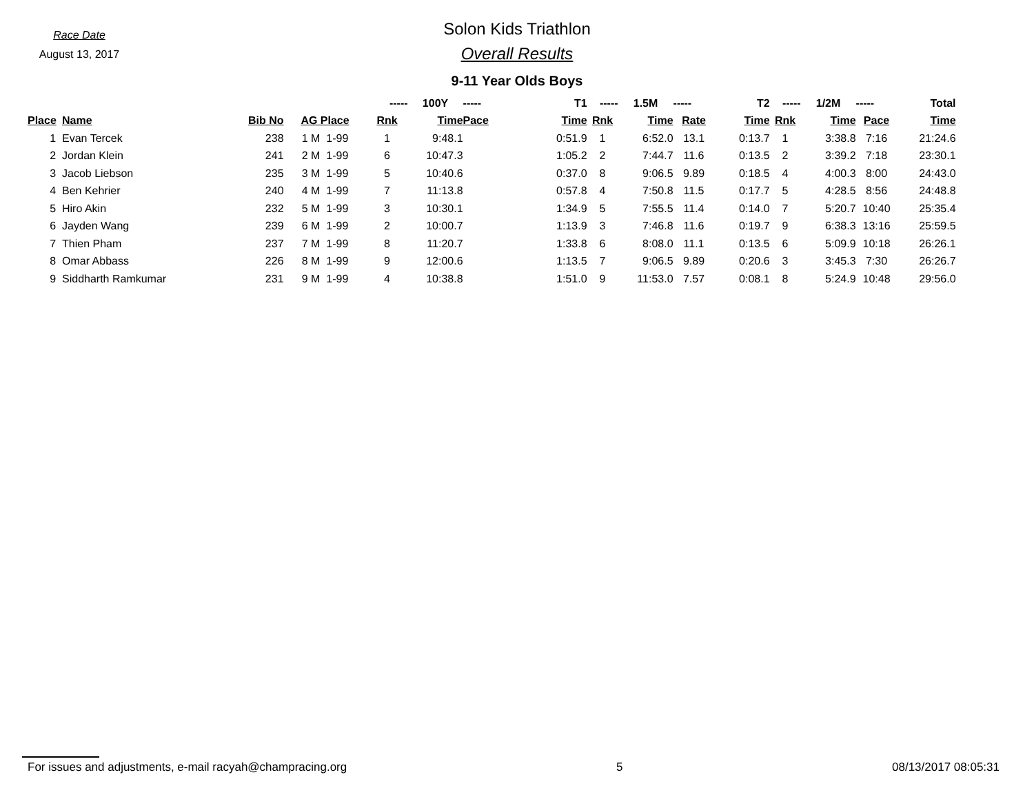Race Date
August 13, 2017
Solon Kids Triathlon
Overall Results
9-11 Year Olds Boys
| | | | | ----- | 100Y | ----- | T1 | ----- | 1.5M | ----- | T2 | ----- | 1/2M | ----- | Total |
| --- | --- | --- | --- | --- | --- | --- | --- | --- | --- | --- | --- | --- | --- | --- | --- |
| Place | Name | Bib No | AG Place | Rnk | Time | Pace | Time | Rnk | Time | Rate | Time | Rnk | Time | Pace | Time |
| 1 | Evan Tercek | 238 | 1 M 1-99 | 1 | 9:48.1 | | 0:51.9 | 1 | 6:52.0 | 13.1 | 0:13.7 | 1 | 3:38.8 | 7:16 | 21:24.6 |
| 2 | Jordan Klein | 241 | 2 M 1-99 | 6 | 10:47.3 | | 1:05.2 | 2 | 7:44.7 | 11.6 | 0:13.5 | 2 | 3:39.2 | 7:18 | 23:30.1 |
| 3 | Jacob Liebson | 235 | 3 M 1-99 | 5 | 10:40.6 | | 0:37.0 | 8 | 9:06.5 | 9.89 | 0:18.5 | 4 | 4:00.3 | 8:00 | 24:43.0 |
| 4 | Ben Kehrier | 240 | 4 M 1-99 | 7 | 11:13.8 | | 0:57.8 | 4 | 7:50.8 | 11.5 | 0:17.7 | 5 | 4:28.5 | 8:56 | 24:48.8 |
| 5 | Hiro Akin | 232 | 5 M 1-99 | 3 | 10:30.1 | | 1:34.9 | 5 | 7:55.5 | 11.4 | 0:14.0 | 7 | 5:20.7 | 10:40 | 25:35.4 |
| 6 | Jayden Wang | 239 | 6 M 1-99 | 2 | 10:00.7 | | 1:13.9 | 3 | 7:46.8 | 11.6 | 0:19.7 | 9 | 6:38.3 | 13:16 | 25:59.5 |
| 7 | Thien Pham | 237 | 7 M 1-99 | 8 | 11:20.7 | | 1:33.8 | 6 | 8:08.0 | 11.1 | 0:13.5 | 6 | 5:09.9 | 10:18 | 26:26.1 |
| 8 | Omar Abbass | 226 | 8 M 1-99 | 9 | 12:00.6 | | 1:13.5 | 7 | 9:06.5 | 9.89 | 0:20.6 | 3 | 3:45.3 | 7:30 | 26:26.7 |
| 9 | Siddharth Ramkumar | 231 | 9 M 1-99 | 4 | 10:38.8 | | 1:51.0 | 9 | 11:53.0 | 7.57 | 0:08.1 | 8 | 5:24.9 | 10:48 | 29:56.0 |
For issues and adjustments, e-mail racyah@champracing.org 5 08/13/2017 08:05:31